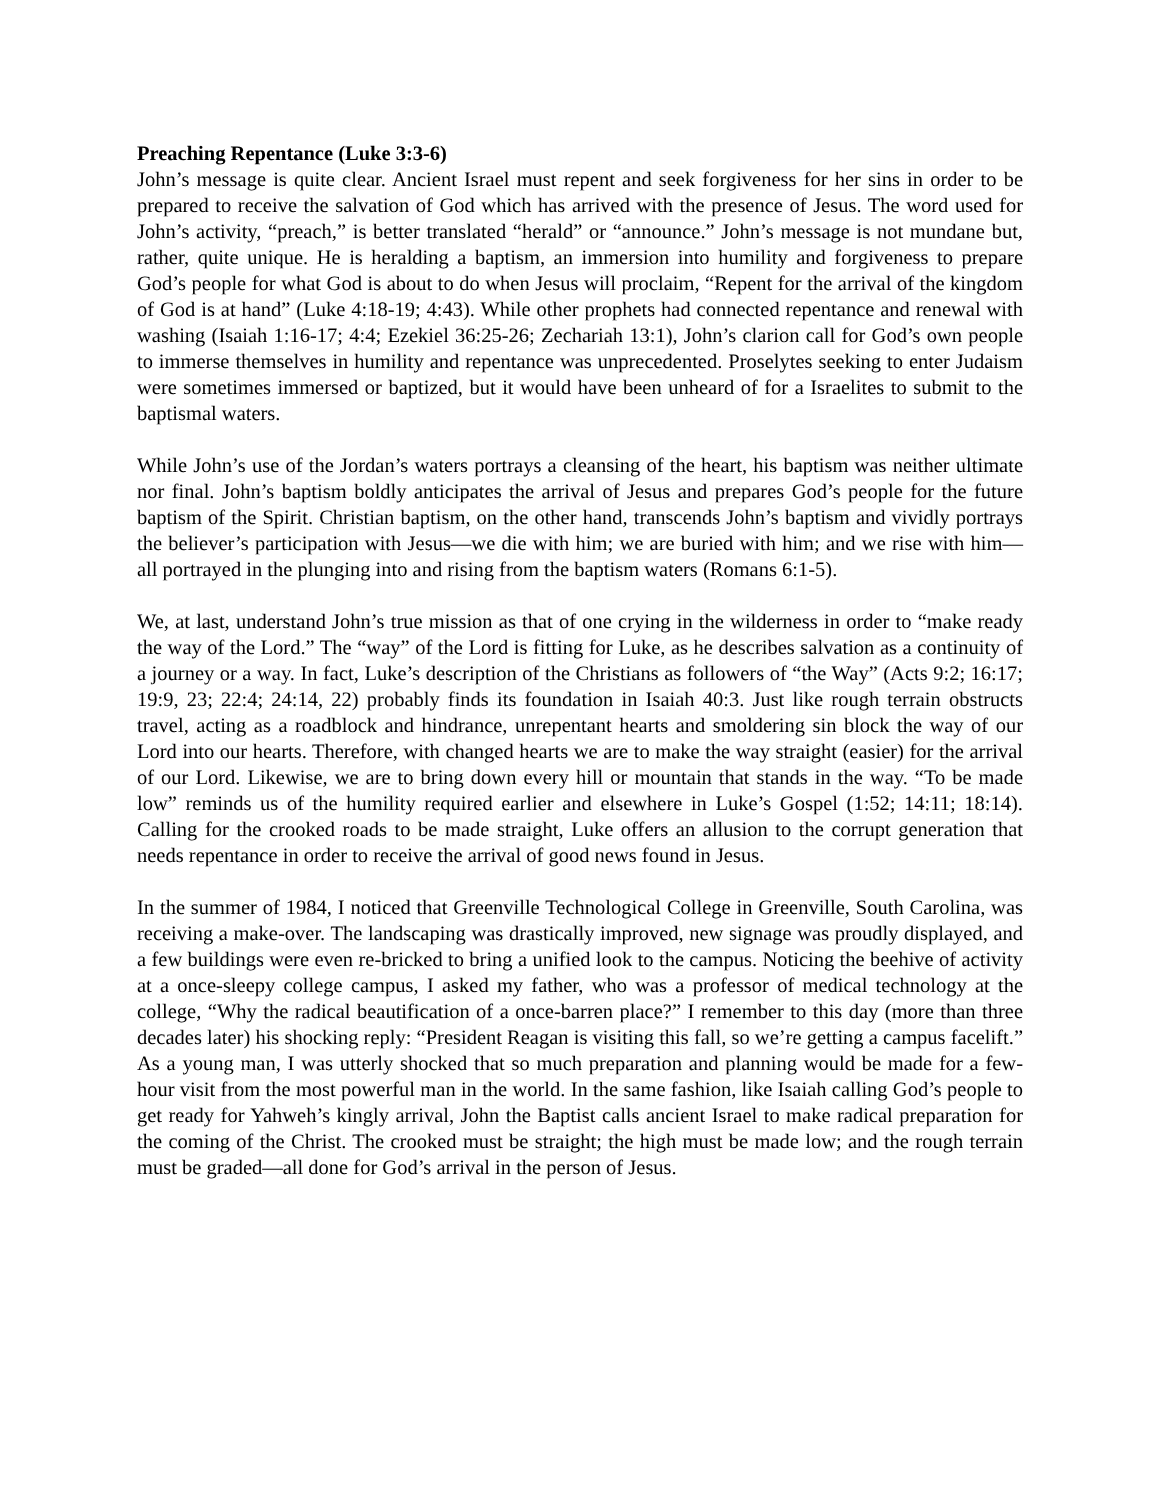Preaching Repentance (Luke 3:3-6)
John’s message is quite clear. Ancient Israel must repent and seek forgiveness for her sins in order to be prepared to receive the salvation of God which has arrived with the presence of Jesus. The word used for John’s activity, “preach,” is better translated “herald” or “announce.” John’s message is not mundane but, rather, quite unique. He is heralding a baptism, an immersion into humility and forgiveness to prepare God’s people for what God is about to do when Jesus will proclaim, “Repent for the arrival of the kingdom of God is at hand” (Luke 4:18-19; 4:43). While other prophets had connected repentance and renewal with washing (Isaiah 1:16-17; 4:4; Ezekiel 36:25-26; Zechariah 13:1), John’s clarion call for God’s own people to immerse themselves in humility and repentance was unprecedented. Proselytes seeking to enter Judaism were sometimes immersed or baptized, but it would have been unheard of for a Israelites to submit to the baptismal waters.
While John’s use of the Jordan’s waters portrays a cleansing of the heart, his baptism was neither ultimate nor final. John’s baptism boldly anticipates the arrival of Jesus and prepares God’s people for the future baptism of the Spirit. Christian baptism, on the other hand, transcends John’s baptism and vividly portrays the believer’s participation with Jesus—we die with him; we are buried with him; and we rise with him—all portrayed in the plunging into and rising from the baptism waters (Romans 6:1-5).
We, at last, understand John’s true mission as that of one crying in the wilderness in order to “make ready the way of the Lord.” The “way” of the Lord is fitting for Luke, as he describes salvation as a continuity of a journey or a way. In fact, Luke’s description of the Christians as followers of “the Way” (Acts 9:2; 16:17; 19:9, 23; 22:4; 24:14, 22) probably finds its foundation in Isaiah 40:3. Just like rough terrain obstructs travel, acting as a roadblock and hindrance, unrepentant hearts and smoldering sin block the way of our Lord into our hearts. Therefore, with changed hearts we are to make the way straight (easier) for the arrival of our Lord. Likewise, we are to bring down every hill or mountain that stands in the way. “To be made low” reminds us of the humility required earlier and elsewhere in Luke’s Gospel (1:52; 14:11; 18:14). Calling for the crooked roads to be made straight, Luke offers an allusion to the corrupt generation that needs repentance in order to receive the arrival of good news found in Jesus.
In the summer of 1984, I noticed that Greenville Technological College in Greenville, South Carolina, was receiving a make-over. The landscaping was drastically improved, new signage was proudly displayed, and a few buildings were even re-bricked to bring a unified look to the campus. Noticing the beehive of activity at a once-sleepy college campus, I asked my father, who was a professor of medical technology at the college, “Why the radical beautification of a once-barren place?” I remember to this day (more than three decades later) his shocking reply: “President Reagan is visiting this fall, so we’re getting a campus facelift.” As a young man, I was utterly shocked that so much preparation and planning would be made for a few-hour visit from the most powerful man in the world. In the same fashion, like Isaiah calling God’s people to get ready for Yahweh’s kingly arrival, John the Baptist calls ancient Israel to make radical preparation for the coming of the Christ. The crooked must be straight; the high must be made low; and the rough terrain must be graded—all done for God’s arrival in the person of Jesus.